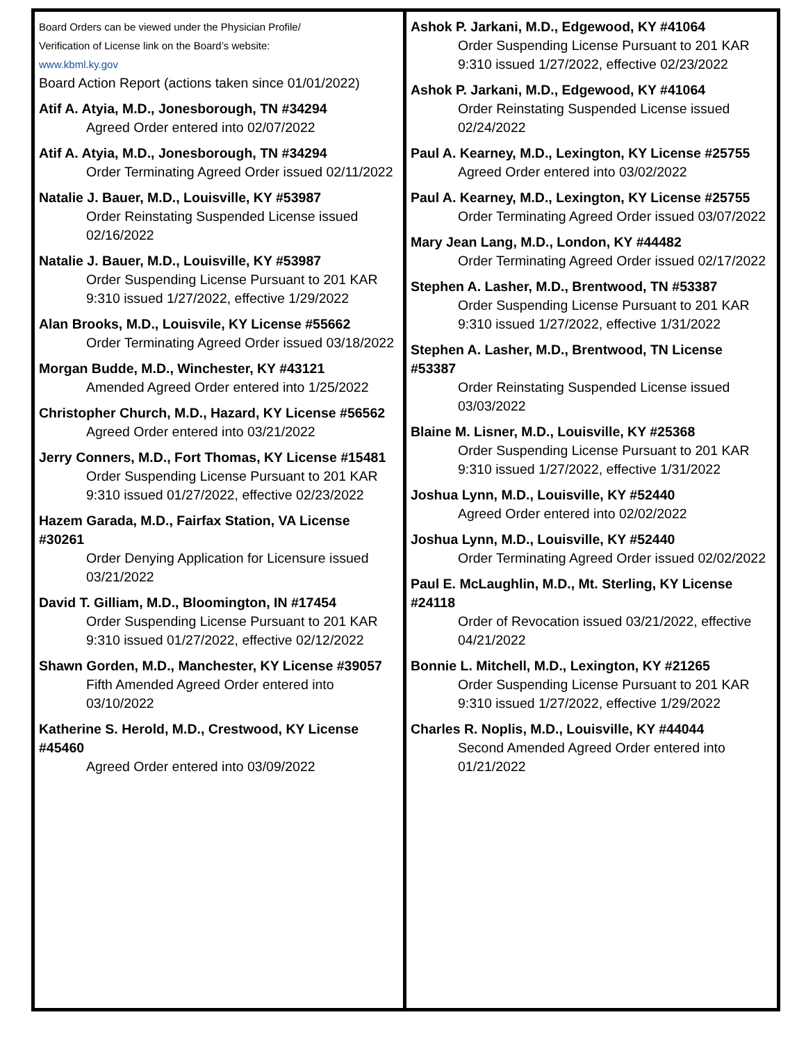Board Orders can be viewed under the Physician Profile/
Verification of License link on the Board’s website:
www.kbml.ky.gov
Board Action Report (actions taken since 01/01/2022)
Atif A. Atyia, M.D., Jonesborough, TN #34294
Agreed Order entered into 02/07/2022
Atif A. Atyia, M.D., Jonesborough, TN #34294
Order Terminating Agreed Order issued 02/11/2022
Natalie J. Bauer, M.D., Louisville, KY #53987
Order Reinstating Suspended License issued 02/16/2022
Natalie J. Bauer, M.D., Louisville, KY #53987
Order Suspending License Pursuant to 201 KAR 9:310 issued 1/27/2022, effective 1/29/2022
Alan Brooks, M.D., Louisvile, KY License #55662
Order Terminating Agreed Order issued 03/18/2022
Morgan Budde, M.D., Winchester, KY #43121
Amended Agreed Order entered into 1/25/2022
Christopher Church, M.D., Hazard, KY License #56562
Agreed Order entered into 03/21/2022
Jerry Conners, M.D., Fort Thomas, KY License #15481
Order Suspending License Pursuant to 201 KAR 9:310 issued 01/27/2022, effective 02/23/2022
Hazem Garada, M.D., Fairfax Station, VA License #30261
Order Denying Application for Licensure issued 03/21/2022
David T. Gilliam, M.D., Bloomington, IN #17454
Order Suspending License Pursuant to 201 KAR 9:310 issued 01/27/2022, effective 02/12/2022
Shawn Gorden, M.D., Manchester, KY License #39057
Fifth Amended Agreed Order entered into 03/10/2022
Katherine S. Herold, M.D., Crestwood, KY License #45460
Agreed Order entered into 03/09/2022
Ashok P. Jarkani, M.D., Edgewood, KY #41064
Order Suspending License Pursuant to 201 KAR 9:310 issued 1/27/2022, effective 02/23/2022
Ashok P. Jarkani, M.D., Edgewood, KY #41064
Order Reinstating Suspended License issued 02/24/2022
Paul A. Kearney, M.D., Lexington, KY License #25755
Agreed Order entered into 03/02/2022
Paul A. Kearney, M.D., Lexington, KY License #25755
Order Terminating Agreed Order issued 03/07/2022
Mary Jean Lang, M.D., London, KY #44482
Order Terminating Agreed Order issued 02/17/2022
Stephen A. Lasher, M.D., Brentwood, TN #53387
Order Suspending License Pursuant to 201 KAR 9:310 issued 1/27/2022, effective 1/31/2022
Stephen A. Lasher, M.D., Brentwood, TN License #53387
Order Reinstating Suspended License issued 03/03/2022
Blaine M. Lisner, M.D., Louisville, KY #25368
Order Suspending License Pursuant to 201 KAR 9:310 issued 1/27/2022, effective 1/31/2022
Joshua Lynn, M.D., Louisville, KY #52440
Agreed Order entered into 02/02/2022
Joshua Lynn, M.D., Louisville, KY #52440
Order Terminating Agreed Order issued 02/02/2022
Paul E. McLaughlin, M.D., Mt. Sterling, KY License #24118
Order of Revocation issued 03/21/2022, effective 04/21/2022
Bonnie L. Mitchell, M.D., Lexington, KY #21265
Order Suspending License Pursuant to 201 KAR 9:310 issued 1/27/2022, effective 1/29/2022
Charles R. Noplis, M.D., Louisville, KY #44044
Second Amended Agreed Order entered into 01/21/2022